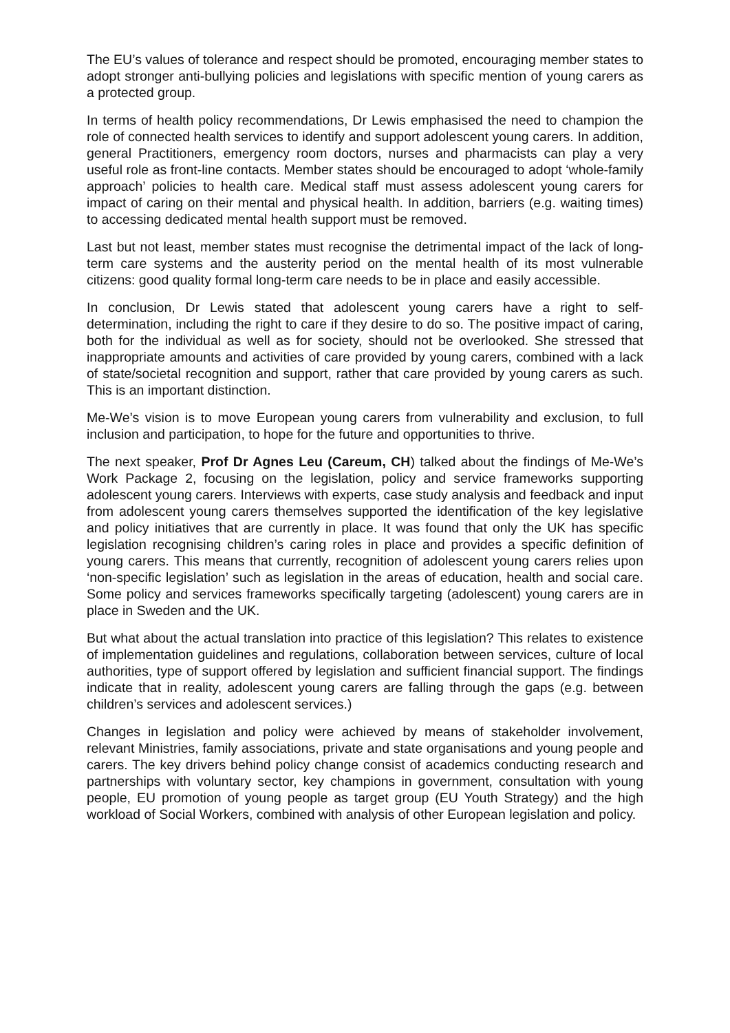The EU’s values of tolerance and respect should be promoted, encouraging member states to adopt stronger anti-bullying policies and legislations with specific mention of young carers as a protected group.
In terms of health policy recommendations, Dr Lewis emphasised the need to champion the role of connected health services to identify and support adolescent young carers. In addition, general Practitioners, emergency room doctors, nurses and pharmacists can play a very useful role as front-line contacts. Member states should be encouraged to adopt ‘whole-family approach’ policies to health care. Medical staff must assess adolescent young carers for impact of caring on their mental and physical health. In addition, barriers (e.g. waiting times) to accessing dedicated mental health support must be removed.
Last but not least, member states must recognise the detrimental impact of the lack of long-term care systems and the austerity period on the mental health of its most vulnerable citizens: good quality formal long-term care needs to be in place and easily accessible.
In conclusion, Dr Lewis stated that adolescent young carers have a right to self-determination, including the right to care if they desire to do so. The positive impact of caring, both for the individual as well as for society, should not be overlooked. She stressed that inappropriate amounts and activities of care provided by young carers, combined with a lack of state/societal recognition and support, rather that care provided by young carers as such. This is an important distinction.
Me-We’s vision is to move European young carers from vulnerability and exclusion, to full inclusion and participation, to hope for the future and opportunities to thrive.
The next speaker, Prof Dr Agnes Leu (Careum, CH) talked about the findings of Me-We’s Work Package 2, focusing on the legislation, policy and service frameworks supporting adolescent young carers. Interviews with experts, case study analysis and feedback and input from adolescent young carers themselves supported the identification of the key legislative and policy initiatives that are currently in place. It was found that only the UK has specific legislation recognising children’s caring roles in place and provides a specific definition of young carers. This means that currently, recognition of adolescent young carers relies upon ‘non-specific legislation’ such as legislation in the areas of education, health and social care. Some policy and services frameworks specifically targeting (adolescent) young carers are in place in Sweden and the UK.
But what about the actual translation into practice of this legislation? This relates to existence of implementation guidelines and regulations, collaboration between services, culture of local authorities, type of support offered by legislation and sufficient financial support. The findings indicate that in reality, adolescent young carers are falling through the gaps (e.g. between children’s services and adolescent services.)
Changes in legislation and policy were achieved by means of stakeholder involvement, relevant Ministries, family associations, private and state organisations and young people and carers. The key drivers behind policy change consist of academics conducting research and partnerships with voluntary sector, key champions in government, consultation with young people, EU promotion of young people as target group (EU Youth Strategy) and the high workload of Social Workers, combined with analysis of other European legislation and policy.